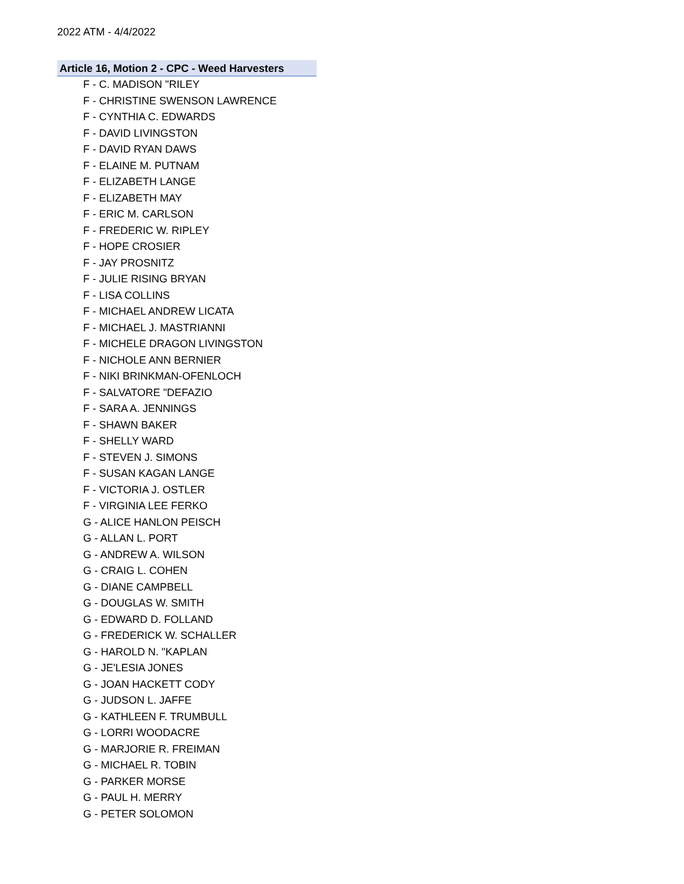2022 ATM - 4/4/2022
Article 16, Motion 2 - CPC - Weed Harvesters
F - C. MADISON "RILEY
F - CHRISTINE SWENSON LAWRENCE
F - CYNTHIA C. EDWARDS
F - DAVID LIVINGSTON
F - DAVID RYAN DAWS
F - ELAINE M. PUTNAM
F - ELIZABETH LANGE
F - ELIZABETH MAY
F - ERIC M. CARLSON
F - FREDERIC W. RIPLEY
F - HOPE CROSIER
F - JAY PROSNITZ
F - JULIE RISING BRYAN
F - LISA COLLINS
F - MICHAEL ANDREW LICATA
F - MICHAEL J. MASTRIANNI
F - MICHELE DRAGON LIVINGSTON
F - NICHOLE ANN BERNIER
F - NIKI BRINKMAN-OFENLOCH
F - SALVATORE "DEFAZIO
F - SARA A. JENNINGS
F - SHAWN BAKER
F - SHELLY WARD
F - STEVEN J. SIMONS
F - SUSAN KAGAN LANGE
F - VICTORIA J. OSTLER
F - VIRGINIA LEE FERKO
G - ALICE HANLON PEISCH
G - ALLAN L. PORT
G - ANDREW A. WILSON
G - CRAIG L. COHEN
G - DIANE CAMPBELL
G - DOUGLAS W. SMITH
G - EDWARD D. FOLLAND
G - FREDERICK W. SCHALLER
G - HAROLD N. "KAPLAN
G - JE'LESIA JONES
G - JOAN HACKETT CODY
G - JUDSON L. JAFFE
G - KATHLEEN F. TRUMBULL
G - LORRI WOODACRE
G - MARJORIE R. FREIMAN
G - MICHAEL R. TOBIN
G - PARKER MORSE
G - PAUL H. MERRY
G - PETER SOLOMON